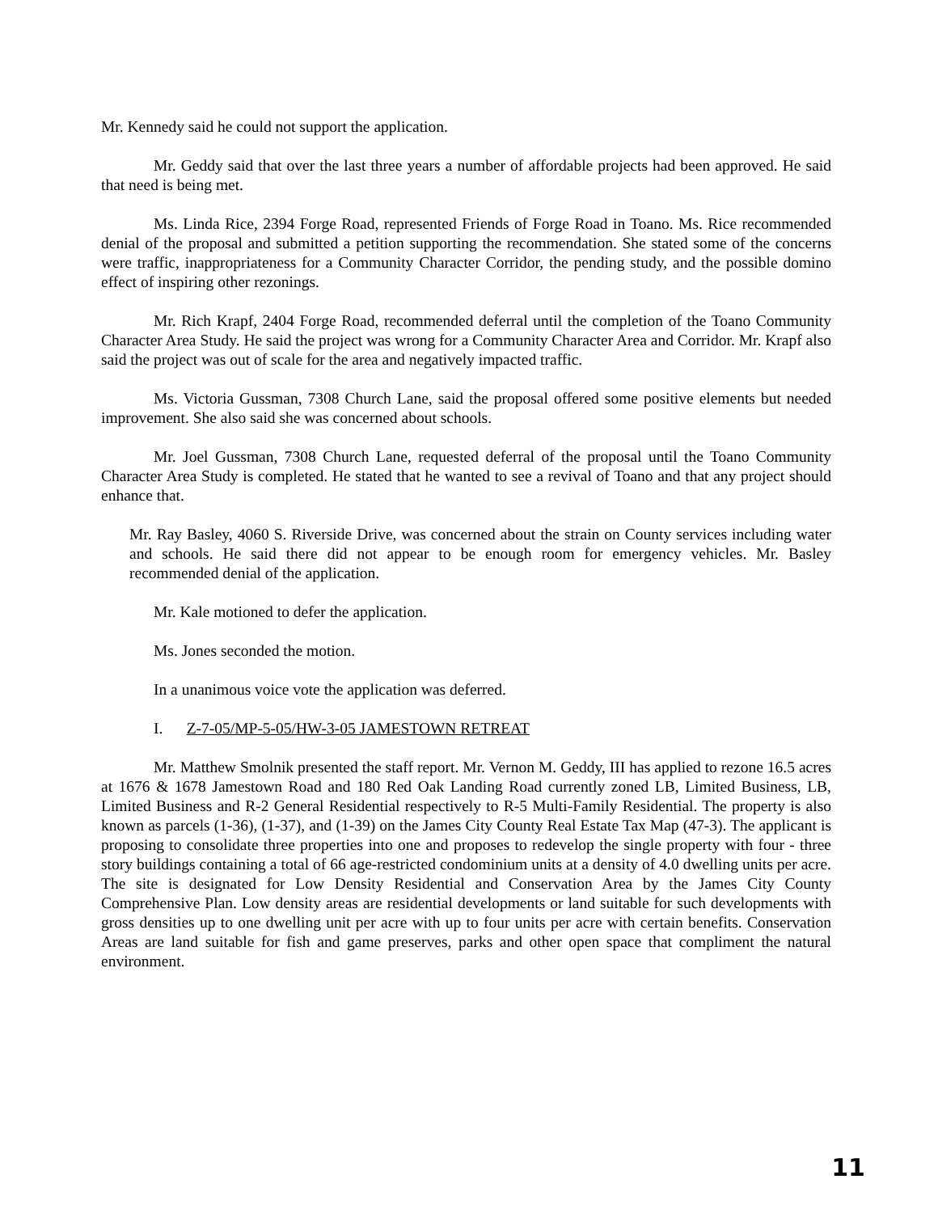Mr. Kennedy said he could not support the application.
Mr. Geddy said that over the last three years a number of affordable projects had been approved. He said that need is being met.
Ms. Linda Rice, 2394 Forge Road, represented Friends of Forge Road in Toano. Ms. Rice recommended denial of the proposal and submitted a petition supporting the recommendation. She stated some of the concerns were traffic, inappropriateness for a Community Character Corridor, the pending study, and the possible domino effect of inspiring other rezonings.
Mr. Rich Krapf, 2404 Forge Road, recommended deferral until the completion of the Toano Community Character Area Study. He said the project was wrong for a Community Character Area and Corridor. Mr. Krapf also said the project was out of scale for the area and negatively impacted traffic.
Ms. Victoria Gussman, 7308 Church Lane, said the proposal offered some positive elements but needed improvement. She also said she was concerned about schools.
Mr. Joel Gussman, 7308 Church Lane, requested deferral of the proposal until the Toano Community Character Area Study is completed. He stated that he wanted to see a revival of Toano and that any project should enhance that.
Mr. Ray Basley, 4060 S. Riverside Drive, was concerned about the strain on County services including water and schools. He said there did not appear to be enough room for emergency vehicles. Mr. Basley recommended denial of the application.
Mr. Kale motioned to defer the application.
Ms. Jones seconded the motion.
In a unanimous voice vote the application was deferred.
I. Z-7-05/MP-5-05/HW-3-05 JAMESTOWN RETREAT
Mr. Matthew Smolnik presented the staff report. Mr. Vernon M. Geddy, III has applied to rezone 16.5 acres at 1676 & 1678 Jamestown Road and 180 Red Oak Landing Road currently zoned LB, Limited Business, LB, Limited Business and R-2 General Residential respectively to R-5 Multi-Family Residential. The property is also known as parcels (1-36), (1-37), and (1-39) on the James City County Real Estate Tax Map (47-3). The applicant is proposing to consolidate three properties into one and proposes to redevelop the single property with four - three story buildings containing a total of 66 age-restricted condominium units at a density of 4.0 dwelling units per acre. The site is designated for Low Density Residential and Conservation Area by the James City County Comprehensive Plan. Low density areas are residential developments or land suitable for such developments with gross densities up to one dwelling unit per acre with up to four units per acre with certain benefits. Conservation Areas are land suitable for fish and game preserves, parks and other open space that compliment the natural environment.
11